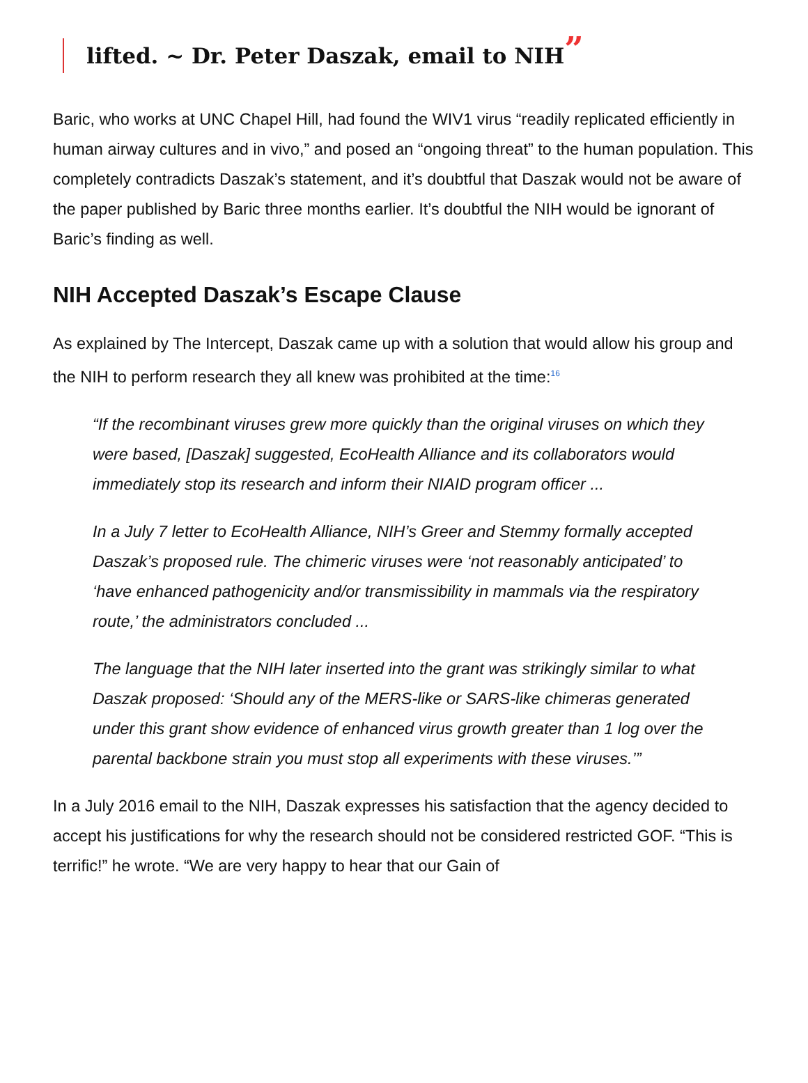lifted. ~ Dr. Peter Daszak, email to NIH”
Baric, who works at UNC Chapel Hill, had found the WIV1 virus “readily replicated efficiently in human airway cultures and in vivo,” and posed an “ongoing threat” to the human population. This completely contradicts Daszak’s statement, and it’s doubtful that Daszak would not be aware of the paper published by Baric three months earlier. It’s doubtful the NIH would be ignorant of Baric’s finding as well.
NIH Accepted Daszak’s Escape Clause
As explained by The Intercept, Daszak came up with a solution that would allow his group and the NIH to perform research they all knew was prohibited at the time:<sup>16</sup>
“If the recombinant viruses grew more quickly than the original viruses on which they were based, [Daszak] suggested, EcoHealth Alliance and its collaborators would immediately stop its research and inform their NIAID program officer ...
In a July 7 letter to EcoHealth Alliance, NIH’s Greer and Stemmy formally accepted Daszak’s proposed rule. The chimeric viruses were ‘not reasonably anticipated’ to ‘have enhanced pathogenicity and/or transmissibility in mammals via the respiratory route,’ the administrators concluded ...
The language that the NIH later inserted into the grant was strikingly similar to what Daszak proposed: ‘Should any of the MERS-like or SARS-like chimeras generated under this grant show evidence of enhanced virus growth greater than 1 log over the parental backbone strain you must stop all experiments with these viruses.’”
In a July 2016 email to the NIH, Daszak expresses his satisfaction that the agency decided to accept his justifications for why the research should not be considered restricted GOF. “This is terrific!” he wrote. “We are very happy to hear that our Gain of